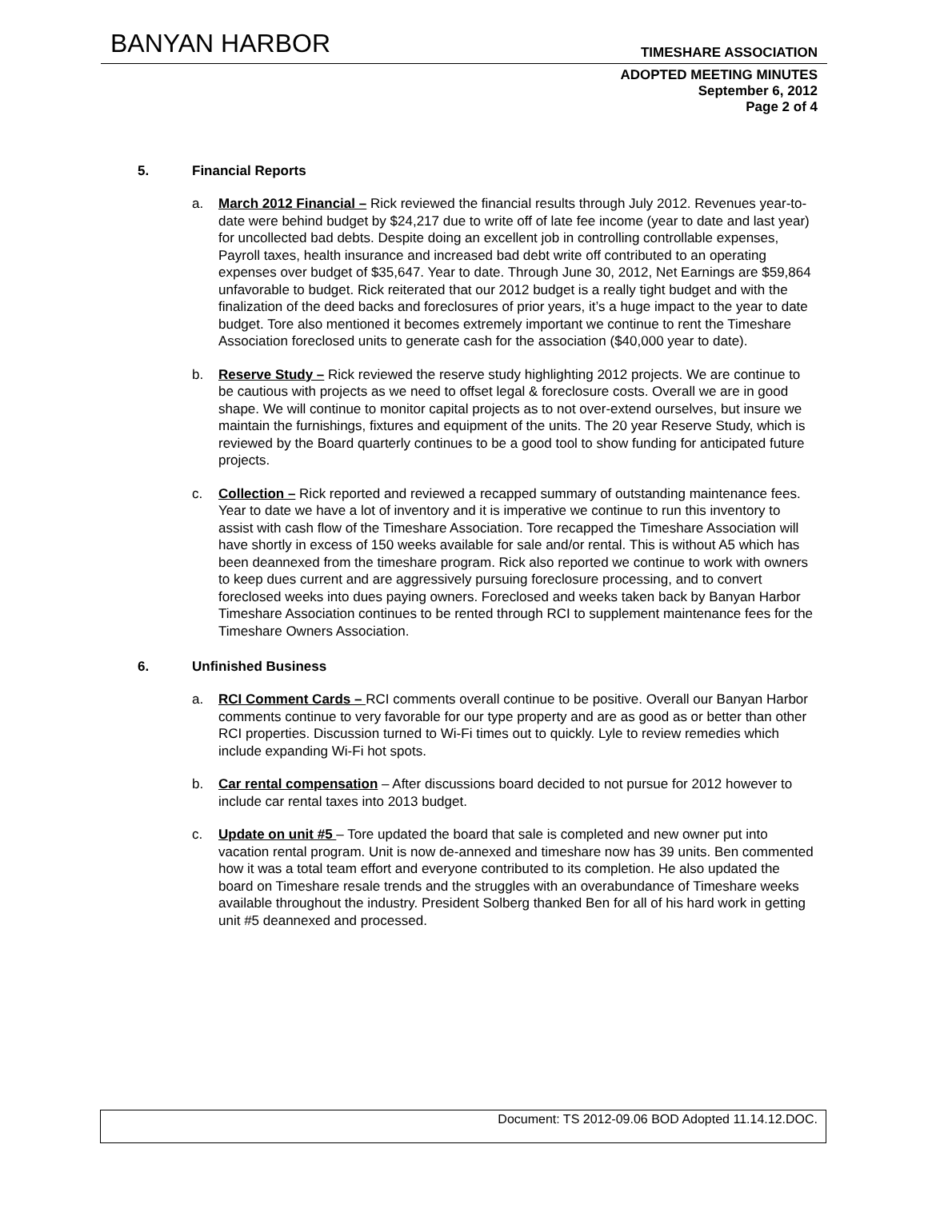BANYAN HARBOR
TIMESHARE ASSOCIATION
ADOPTED MEETING MINUTES
September 6, 2012
Page 2 of 4
5. Financial Reports
a. March 2012 Financial – Rick reviewed the financial results through July 2012. Revenues year-to-date were behind budget by $24,217 due to write off of late fee income (year to date and last year) for uncollected bad debts. Despite doing an excellent job in controlling controllable expenses, Payroll taxes, health insurance and increased bad debt write off contributed to an operating expenses over budget of $35,647. Year to date. Through June 30, 2012, Net Earnings are $59,864 unfavorable to budget. Rick reiterated that our 2012 budget is a really tight budget and with the finalization of the deed backs and foreclosures of prior years, it’s a huge impact to the year to date budget. Tore also mentioned it becomes extremely important we continue to rent the Timeshare Association foreclosed units to generate cash for the association ($40,000 year to date).
b. Reserve Study – Rick reviewed the reserve study highlighting 2012 projects. We are continue to be cautious with projects as we need to offset legal & foreclosure costs. Overall we are in good shape. We will continue to monitor capital projects as to not over-extend ourselves, but insure we maintain the furnishings, fixtures and equipment of the units. The 20 year Reserve Study, which is reviewed by the Board quarterly continues to be a good tool to show funding for anticipated future projects.
c. Collection – Rick reported and reviewed a recapped summary of outstanding maintenance fees. Year to date we have a lot of inventory and it is imperative we continue to run this inventory to assist with cash flow of the Timeshare Association. Tore recapped the Timeshare Association will have shortly in excess of 150 weeks available for sale and/or rental. This is without A5 which has been deannexed from the timeshare program. Rick also reported we continue to work with owners to keep dues current and are aggressively pursuing foreclosure processing, and to convert foreclosed weeks into dues paying owners. Foreclosed and weeks taken back by Banyan Harbor Timeshare Association continues to be rented through RCI to supplement maintenance fees for the Timeshare Owners Association.
6. Unfinished Business
a. RCI Comment Cards – RCI comments overall continue to be positive. Overall our Banyan Harbor comments continue to very favorable for our type property and are as good as or better than other RCI properties. Discussion turned to Wi-Fi times out to quickly. Lyle to review remedies which include expanding Wi-Fi hot spots.
b. Car rental compensation – After discussions board decided to not pursue for 2012 however to include car rental taxes into 2013 budget.
c. Update on unit #5 – Tore updated the board that sale is completed and new owner put into vacation rental program. Unit is now de-annexed and timeshare now has 39 units. Ben commented how it was a total team effort and everyone contributed to its completion. He also updated the board on Timeshare resale trends and the struggles with an overabundance of Timeshare weeks available throughout the industry. President Solberg thanked Ben for all of his hard work in getting unit #5 deannexed and processed.
Document: TS 2012-09.06 BOD Adopted 11.14.12.DOC.